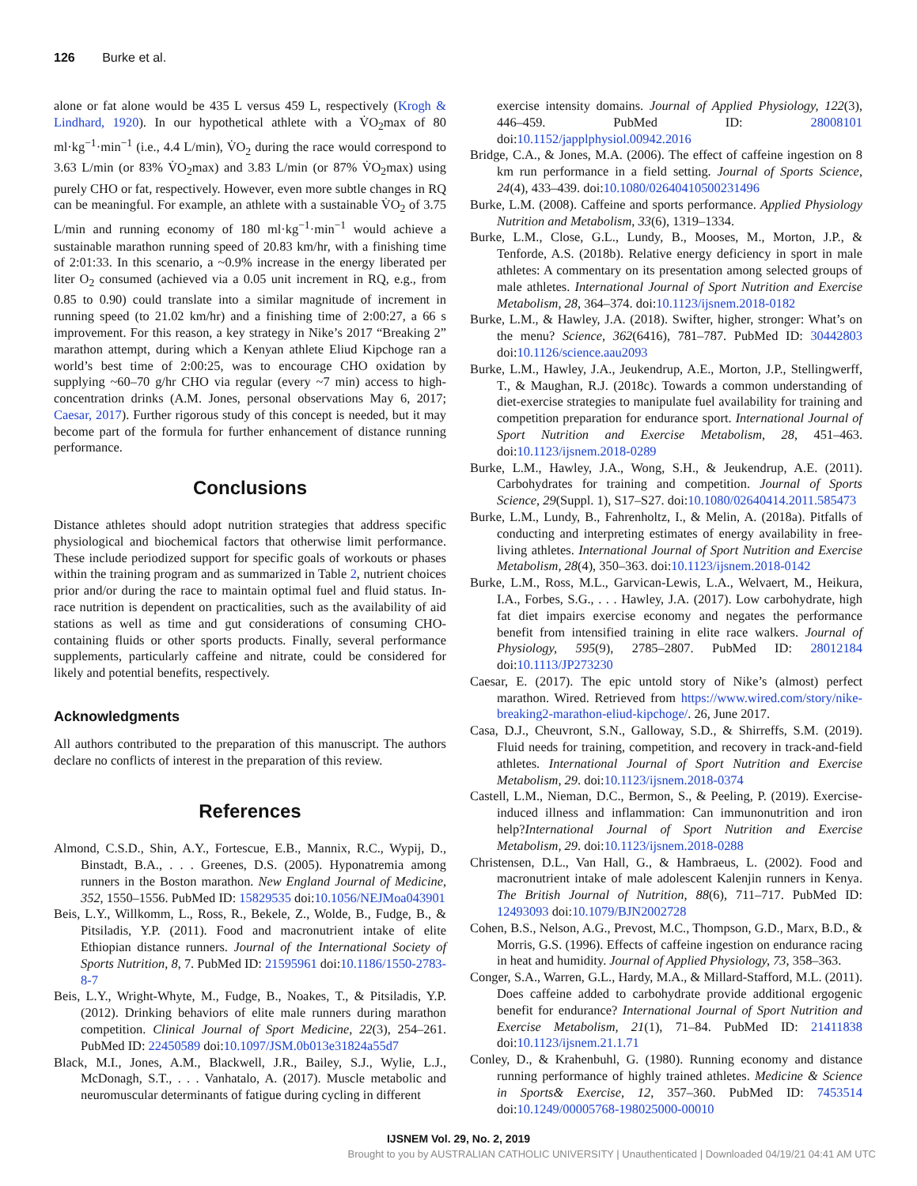126 Burke et al.
alone or fat alone would be 435 L versus 459 L, respectively (Krogh & Lindhard, 1920). In our hypothetical athlete with a V̇O<sub>2</sub>max of 80 ml·kg<sup>−1</sup>·min<sup>−1</sup> (i.e., 4.4 L/min), V̇O<sub>2</sub> during the race would correspond to 3.63 L/min (or 83% V̇O<sub>2</sub>max) and 3.83 L/min (or 87% V̇O<sub>2</sub>max) using purely CHO or fat, respectively. However, even more subtle changes in RQ can be meaningful. For example, an athlete with a sustainable V̇O<sub>2</sub> of 3.75 L/min and running economy of 180 ml·kg<sup>−1</sup>·min<sup>−1</sup> would achieve a sustainable marathon running speed of 20.83 km/hr, with a finishing time of 2:01:33. In this scenario, a ~0.9% increase in the energy liberated per liter O<sub>2</sub> consumed (achieved via a 0.05 unit increment in RQ, e.g., from 0.85 to 0.90) could translate into a similar magnitude of increment in running speed (to 21.02 km/hr) and a finishing time of 2:00:27, a 66 s improvement. For this reason, a key strategy in Nike’s 2017 “Breaking 2” marathon attempt, during which a Kenyan athlete Eliud Kipchoge ran a world’s best time of 2:00:25, was to encourage CHO oxidation by supplying ~60–70 g/hr CHO via regular (every ~7 min) access to high-concentration drinks (A.M. Jones, personal observations May 6, 2017; Caesar, 2017). Further rigorous study of this concept is needed, but it may become part of the formula for further enhancement of distance running performance.
Conclusions
Distance athletes should adopt nutrition strategies that address specific physiological and biochemical factors that otherwise limit performance. These include periodized support for specific goals of workouts or phases within the training program and as summarized in Table 2, nutrient choices prior and/or during the race to maintain optimal fuel and fluid status. In-race nutrition is dependent on practicalities, such as the availability of aid stations as well as time and gut considerations of consuming CHO-containing fluids or other sports products. Finally, several performance supplements, particularly caffeine and nitrate, could be considered for likely and potential benefits, respectively.
Acknowledgments
All authors contributed to the preparation of this manuscript. The authors declare no conflicts of interest in the preparation of this review.
References
Almond, C.S.D., Shin, A.Y., Fortescue, E.B., Mannix, R.C., Wypij, D., Binstadt, B.A., . . . Greenes, D.S. (2005). Hyponatremia among runners in the Boston marathon. New England Journal of Medicine, 352, 1550–1556. PubMed ID: 15829535 doi:10.1056/NEJMoa043901
Beis, L.Y., Willkomm, L., Ross, R., Bekele, Z., Wolde, B., Fudge, B., & Pitsiladis, Y.P. (2011). Food and macronutrient intake of elite Ethiopian distance runners. Journal of the International Society of Sports Nutrition, 8, 7. PubMed ID: 21595961 doi:10.1186/1550-2783-8-7
Beis, L.Y., Wright-Whyte, M., Fudge, B., Noakes, T., & Pitsiladis, Y.P. (2012). Drinking behaviors of elite male runners during marathon competition. Clinical Journal of Sport Medicine, 22(3), 254–261. PubMed ID: 22450589 doi:10.1097/JSM.0b013e31824a55d7
Black, M.I., Jones, A.M., Blackwell, J.R., Bailey, S.J., Wylie, L.J., McDonagh, S.T., . . . Vanhatalo, A. (2017). Muscle metabolic and neuromuscular determinants of fatigue during cycling in different
exercise intensity domains. Journal of Applied Physiology, 122(3), 446–459. PubMed ID: 28008101 doi:10.1152/japplphysiol.00942.2016
Bridge, C.A., & Jones, M.A. (2006). The effect of caffeine ingestion on 8 km run performance in a field setting. Journal of Sports Science, 24(4), 433–439. doi:10.1080/02640410500231496
Burke, L.M. (2008). Caffeine and sports performance. Applied Physiology Nutrition and Metabolism, 33(6), 1319–1334.
Burke, L.M., Close, G.L., Lundy, B., Mooses, M., Morton, J.P., & Tenforde, A.S. (2018b). Relative energy deficiency in sport in male athletes: A commentary on its presentation among selected groups of male athletes. International Journal of Sport Nutrition and Exercise Metabolism, 28, 364–374. doi:10.1123/ijsnem.2018-0182
Burke, L.M., & Hawley, J.A. (2018). Swifter, higher, stronger: What’s on the menu? Science, 362(6416), 781–787. PubMed ID: 30442803 doi:10.1126/science.aau2093
Burke, L.M., Hawley, J.A., Jeukendrup, A.E., Morton, J.P., Stellingwerff, T., & Maughan, R.J. (2018c). Towards a common understanding of diet-exercise strategies to manipulate fuel availability for training and competition preparation for endurance sport. International Journal of Sport Nutrition and Exercise Metabolism, 28, 451–463. doi:10.1123/ijsnem.2018-0289
Burke, L.M., Hawley, J.A., Wong, S.H., & Jeukendrup, A.E. (2011). Carbohydrates for training and competition. Journal of Sports Science, 29(Suppl. 1), S17–S27. doi:10.1080/02640414.2011.585473
Burke, L.M., Lundy, B., Fahrenholtz, I., & Melin, A. (2018a). Pitfalls of conducting and interpreting estimates of energy availability in free-living athletes. International Journal of Sport Nutrition and Exercise Metabolism, 28(4), 350–363. doi:10.1123/ijsnem.2018-0142
Burke, L.M., Ross, M.L., Garvican-Lewis, L.A., Welvaert, M., Heikura, I.A., Forbes, S.G., . . . Hawley, J.A. (2017). Low carbohydrate, high fat diet impairs exercise economy and negates the performance benefit from intensified training in elite race walkers. Journal of Physiology, 595(9), 2785–2807. PubMed ID: 28012184 doi:10.1113/JP273230
Caesar, E. (2017). The epic untold story of Nike’s (almost) perfect marathon. Wired. Retrieved from https://www.wired.com/story/nike-breaking2-marathon-eliud-kipchoge/. 26, June 2017.
Casa, D.J., Cheuvront, S.N., Galloway, S.D., & Shirreffs, S.M. (2019). Fluid needs for training, competition, and recovery in track-and-field athletes. International Journal of Sport Nutrition and Exercise Metabolism, 29. doi:10.1123/ijsnem.2018-0374
Castell, L.M., Nieman, D.C., Bermon, S., & Peeling, P. (2019). Exercise-induced illness and inflammation: Can immunonutrition and iron help?International Journal of Sport Nutrition and Exercise Metabolism, 29. doi:10.1123/ijsnem.2018-0288
Christensen, D.L., Van Hall, G., & Hambraeus, L. (2002). Food and macronutrient intake of male adolescent Kalenjin runners in Kenya. The British Journal of Nutrition, 88(6), 711–717. PubMed ID: 12493093 doi:10.1079/BJN2002728
Cohen, B.S., Nelson, A.G., Prevost, M.C., Thompson, G.D., Marx, B.D., & Morris, G.S. (1996). Effects of caffeine ingestion on endurance racing in heat and humidity. Journal of Applied Physiology, 73, 358–363.
Conger, S.A., Warren, G.L., Hardy, M.A., & Millard-Stafford, M.L. (2011). Does caffeine added to carbohydrate provide additional ergogenic benefit for endurance? International Journal of Sport Nutrition and Exercise Metabolism, 21(1), 71–84. PubMed ID: 21411838 doi:10.1123/ijsnem.21.1.71
Conley, D., & Krahenbuhl, G. (1980). Running economy and distance running performance of highly trained athletes. Medicine & Science in Sports& Exercise, 12, 357–360. PubMed ID: 7453514 doi:10.1249/00005768-198025000-00010
IJSNEM Vol. 29, No. 2, 2019
Brought to you by AUSTRALIAN CATHOLIC UNIVERSITY | Unauthenticated | Downloaded 04/19/21 04:41 AM UTC